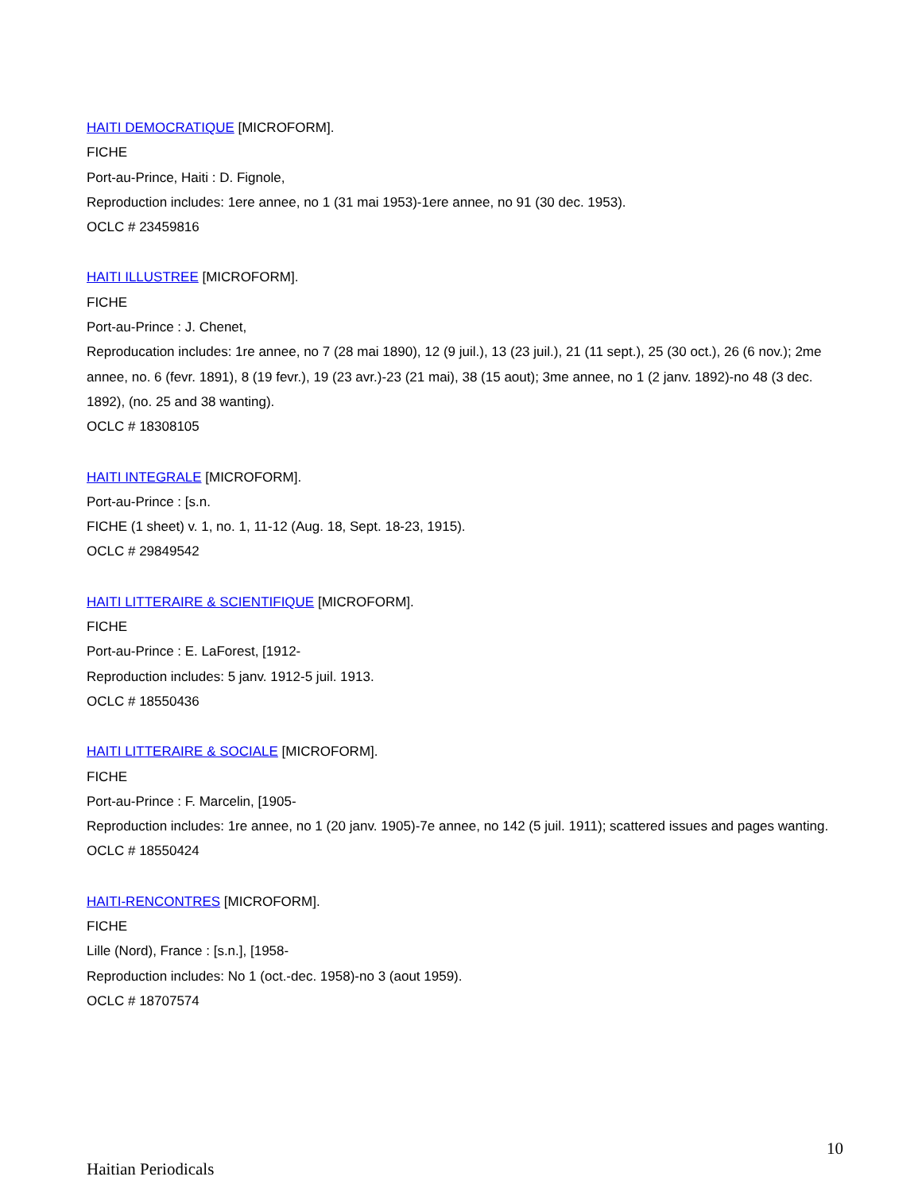HAITI DEMOCRATIQUE [MICROFORM].
FICHE
Port-au-Prince, Haiti : D. Fignole,
Reproduction includes: 1ere annee, no 1 (31 mai 1953)-1ere annee, no 91 (30 dec. 1953).
OCLC # 23459816
HAITI ILLUSTREE [MICROFORM].
FICHE
Port-au-Prince : J. Chenet,
Reproducation includes: 1re annee, no 7 (28 mai 1890), 12 (9 juil.), 13 (23 juil.), 21 (11 sept.), 25 (30 oct.), 26 (6 nov.); 2me annee, no. 6 (fevr. 1891), 8 (19 fevr.), 19 (23 avr.)-23 (21 mai), 38 (15 aout); 3me annee, no 1 (2 janv. 1892)-no 48 (3 dec. 1892), (no. 25 and 38 wanting).
OCLC # 18308105
HAITI INTEGRALE [MICROFORM].
Port-au-Prince : [s.n.
FICHE (1 sheet) v. 1, no. 1, 11-12 (Aug. 18, Sept. 18-23, 1915).
OCLC # 29849542
HAITI LITTERAIRE & SCIENTIFIQUE [MICROFORM].
FICHE
Port-au-Prince : E. LaForest, [1912-
Reproduction includes: 5 janv. 1912-5 juil. 1913.
OCLC # 18550436
HAITI LITTERAIRE & SOCIALE [MICROFORM].
FICHE
Port-au-Prince : F. Marcelin, [1905-
Reproduction includes: 1re annee, no 1 (20 janv. 1905)-7e annee, no 142 (5 juil. 1911); scattered issues and pages wanting.
OCLC # 18550424
HAITI-RENCONTRES [MICROFORM].
FICHE
Lille (Nord), France : [s.n.], [1958-
Reproduction includes: No 1 (oct.-dec. 1958)-no 3 (aout 1959).
OCLC # 18707574
10
Haitian Periodicals